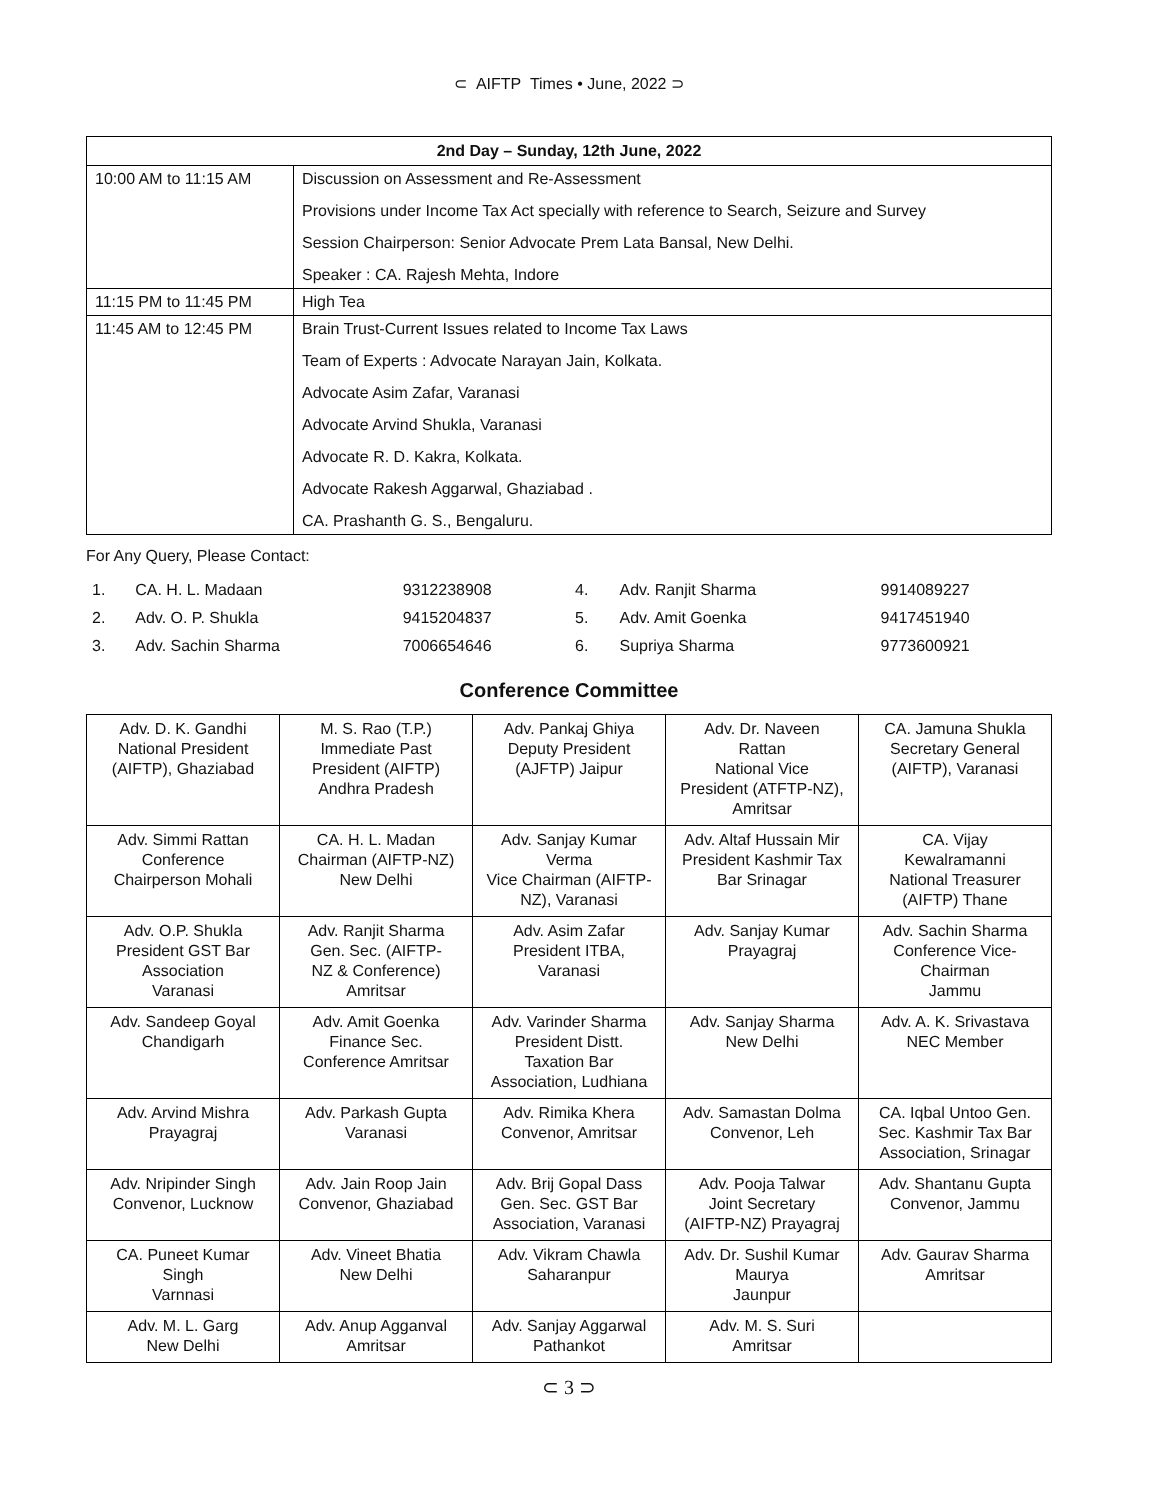⊂ AIFTP Times • June, 2022 ⊃
| 2nd Day – Sunday, 12th June, 2022 | |
| --- | --- |
| 10:00 AM to 11:15 AM | Discussion on Assessment and Re-Assessment Provisions under Income Tax Act specially with reference to Search, Seizure and Survey Session Chairperson: Senior Advocate Prem Lata Bansal, New Delhi. Speaker : CA. Rajesh Mehta, Indore |
| 11:15 PM to 11:45 PM | High Tea |
| 11:45 AM to 12:45 PM | Brain Trust-Current Issues related to Income Tax Laws Team of Experts : Advocate Narayan Jain, Kolkata. Advocate Asim Zafar, Varanasi Advocate Arvind Shukla, Varanasi Advocate R. D. Kakra, Kolkata. Advocate Rakesh Aggarwal, Ghaziabad . CA. Prashanth G. S., Bengaluru. |
For Any Query, Please Contact:
| 1. | CA. H. L. Madaan | 9312238908 |
| 2. | Adv. O. P. Shukla | 9415204837 |
| 3. | Adv. Sachin Sharma | 7006654646 |
| 4. | Adv. Ranjit Sharma | 9914089227 |
| 5. | Adv. Amit Goenka | 9417451940 |
| 6. | Supriya Sharma | 9773600921 |
Conference Committee
| Adv. D. K. Gandhi National President (AIFTP), Ghaziabad | M. S. Rao (T.P.) Immediate Past President (AIFTP) Andhra Pradesh | Adv. Pankaj Ghiya Deputy President (AJFTP) Jaipur | Adv. Dr. Naveen Rattan National Vice President (ATFTP-NZ), Amritsar | CA. Jamuna Shukla Secretary General (AIFTP), Varanasi |
| Adv. Simmi Rattan Conference Chairperson Mohali | CA. H. L. Madan Chairman (AIFTP-NZ) New Delhi | Adv. Sanjay Kumar Verma Vice Chairman (AIFTP- NZ), Varanasi | Adv. Altaf Hussain Mir President Kashmir Tax Bar Srinagar | CA. Vijay Kewalramanni National Treasurer (AIFTP) Thane |
| Adv. O.P. Shukla President GST Bar Association Varanasi | Adv. Ranjit Sharma Gen. Sec. (AIFTP- NZ & Conference) Amritsar | Adv. Asim Zafar President ITBA, Varanasi | Adv. Sanjay Kumar Prayagraj | Adv. Sachin Sharma Conference Vice- Chairman Jammu |
| Adv. Sandeep Goyal Chandigarh | Adv. Amit Goenka Finance Sec. Conference Amritsar | Adv. Varinder Sharma President Distt. Taxation Bar Association, Ludhiana | Adv. Sanjay Sharma New Delhi | Adv. A. K. Srivastava NEC Member |
| Adv. Arvind Mishra Prayagraj | Adv. Parkash Gupta Varanasi | Adv. Rimika Khera Convenor, Amritsar | Adv. Samastan Dolma Convenor, Leh | CA. Iqbal Untoo Gen. Sec. Kashmir Tax Bar Association, Srinagar |
| Adv. Nripinder Singh Convenor, Lucknow | Adv. Jain Roop Jain Convenor, Ghaziabad | Adv. Brij Gopal Dass Gen. Sec. GST Bar Association, Varanasi | Adv. Pooja Talwar Joint Secretary (AIFTP-NZ) Prayagraj | Adv. Shantanu Gupta Convenor, Jammu |
| CA. Puneet Kumar Singh Varnnasi | Adv. Vineet Bhatia New Delhi | Adv. Vikram Chawla Saharanpur | Adv. Dr. Sushil Kumar Maurya Jaunpur | Adv. Gaurav Sharma Amritsar |
| Adv. M. L. Garg New Delhi | Adv. Anup Agganval Amritsar | Adv. Sanjay Aggarwal Pathankot | Adv. M. S. Suri Amritsar | |
⊂ 3 ⊃